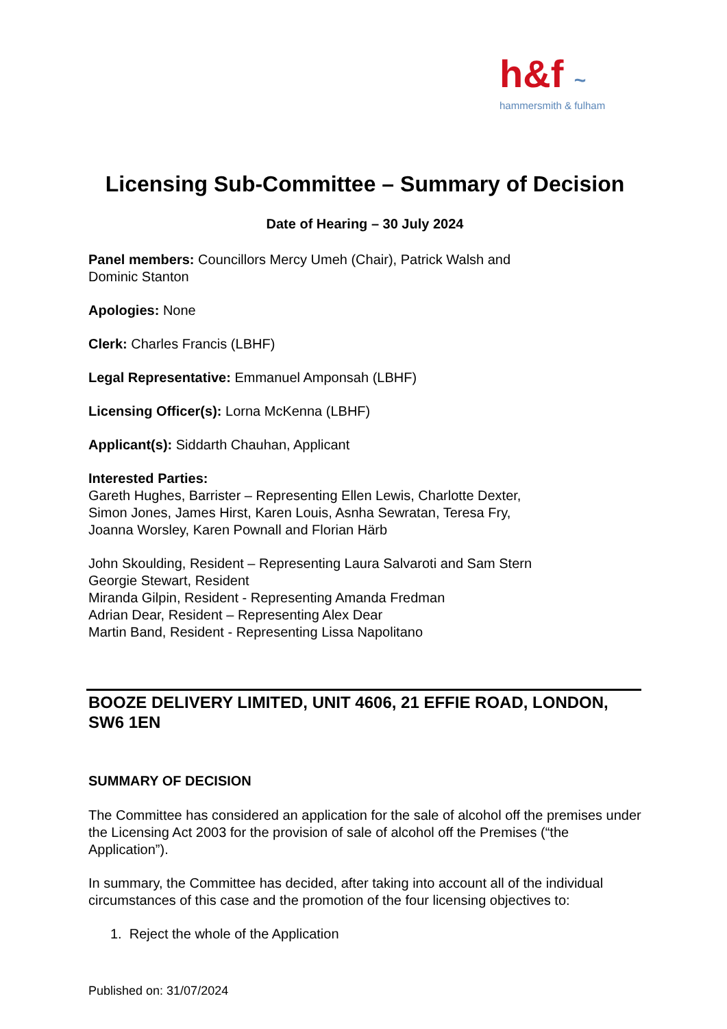h&f ~
hammersmith & fulham
Licensing Sub-Committee – Summary of Decision
Date of Hearing – 30 July 2024
Panel members: Councillors Mercy Umeh (Chair), Patrick Walsh and
Dominic Stanton
Apologies: None
Clerk: Charles Francis (LBHF)
Legal Representative: Emmanuel Amponsah (LBHF)
Licensing Officer(s): Lorna McKenna (LBHF)
Applicant(s): Siddarth Chauhan, Applicant
Interested Parties:
Gareth Hughes, Barrister – Representing Ellen Lewis, Charlotte Dexter,
Simon Jones, James Hirst, Karen Louis, Asnha Sewratan, Teresa Fry,
Joanna Worsley, Karen Pownall and Florian Härb
John Skoulding, Resident – Representing Laura Salvaroti and Sam Stern
Georgie Stewart, Resident
Miranda Gilpin, Resident - Representing Amanda Fredman
Adrian Dear, Resident – Representing Alex Dear
Martin Band, Resident - Representing Lissa Napolitano
BOOZE DELIVERY LIMITED, UNIT 4606, 21 EFFIE ROAD, LONDON, SW6 1EN
SUMMARY OF DECISION
The Committee has considered an application for the sale of alcohol off the premises under the Licensing Act 2003 for the provision of sale of alcohol off the Premises (“the Application”).
In summary, the Committee has decided, after taking into account all of the individual circumstances of this case and the promotion of the four licensing objectives to:
1. Reject the whole of the Application
Published on: 31/07/2024